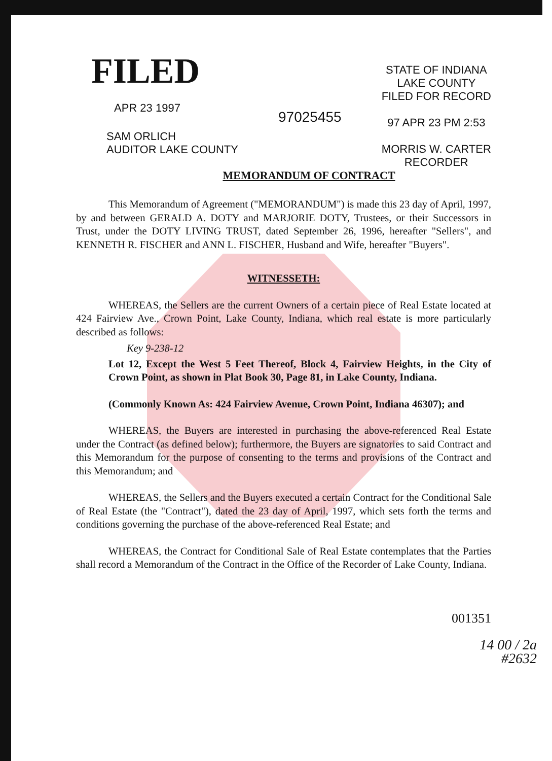FILED
APR 23 1997
SAM ORLICH
AUDITOR LAKE COUNTY
97025455
STATE OF INDIANA
LAKE COUNTY
FILED FOR RECORD
97 APR 23 PM 2:53
MORRIS W. CARTER
RECORDER
MEMORANDUM OF CONTRACT
This Memorandum of Agreement ("MEMORANDUM") is made this 23 day of April, 1997, by and between GERALD A. DOTY and MARJORIE DOTY, Trustees, or their Successors in Trust, under the DOTY LIVING TRUST, dated September 26, 1996, hereafter "Sellers", and KENNETH R. FISCHER and ANN L. FISCHER, Husband and Wife, hereafter "Buyers".
WITNESSETH:
WHEREAS, the Sellers are the current Owners of a certain piece of Real Estate located at 424 Fairview Ave., Crown Point, Lake County, Indiana, which real estate is more particularly described as follows:
Key 9-238-12
Lot 12, Except the West 5 Feet Thereof, Block 4, Fairview Heights, in the City of Crown Point, as shown in Plat Book 30, Page 81, in Lake County, Indiana.
(Commonly Known As: 424 Fairview Avenue, Crown Point, Indiana 46307); and
WHEREAS, the Buyers are interested in purchasing the above-referenced Real Estate under the Contract (as defined below); furthermore, the Buyers are signatories to said Contract and this Memorandum for the purpose of consenting to the terms and provisions of the Contract and this Memorandum; and
WHEREAS, the Sellers and the Buyers executed a certain Contract for the Conditional Sale of Real Estate (the "Contract"), dated the 23 day of April, 1997, which sets forth the terms and conditions governing the purchase of the above-referenced Real Estate; and
WHEREAS, the Contract for Conditional Sale of Real Estate contemplates that the Parties shall record a Memorandum of the Contract in the Office of the Recorder of Lake County, Indiana.
001351
14 00 / 2a
#2632